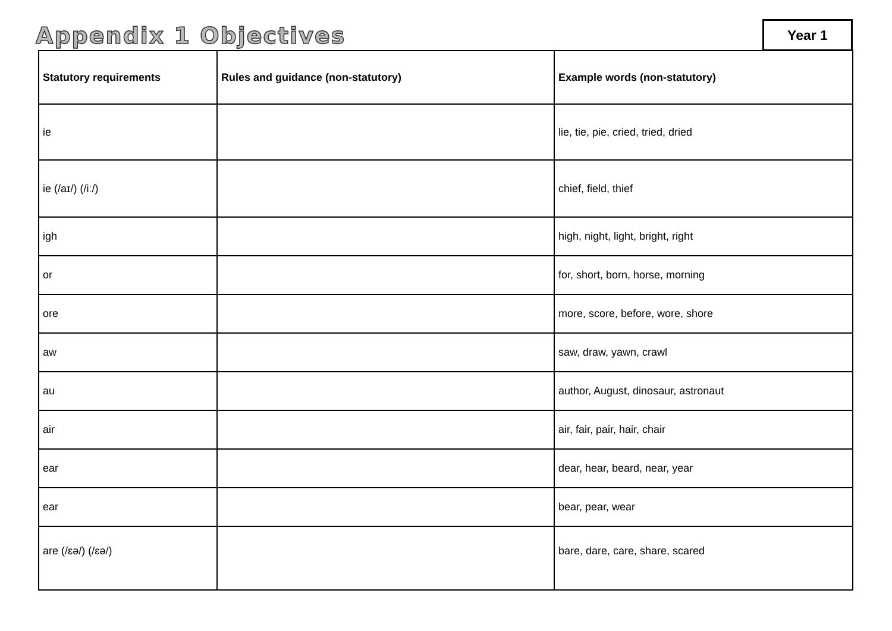Appendix 1 Objectives Year 1
| Statutory requirements | Rules and guidance (non-statutory) | Example words (non-statutory) |
| --- | --- | --- |
| ie | | lie, tie, pie, cried, tried, dried |
| ie (/aɪ/) (/iː/) | | chief, field, thief |
| igh | | high, night, light, bright, right |
| or | | for, short, born, horse, morning |
| ore | | more, score, before, wore, shore |
| aw | | saw, draw, yawn, crawl |
| au | | author, August, dinosaur, astronaut |
| air | | air, fair, pair, hair, chair |
| ear | | dear, hear, beard, near, year |
| ear | | bear, pear, wear |
| are (/ɛə/) (/ɛə/) | | bare, dare, care, share, scared |